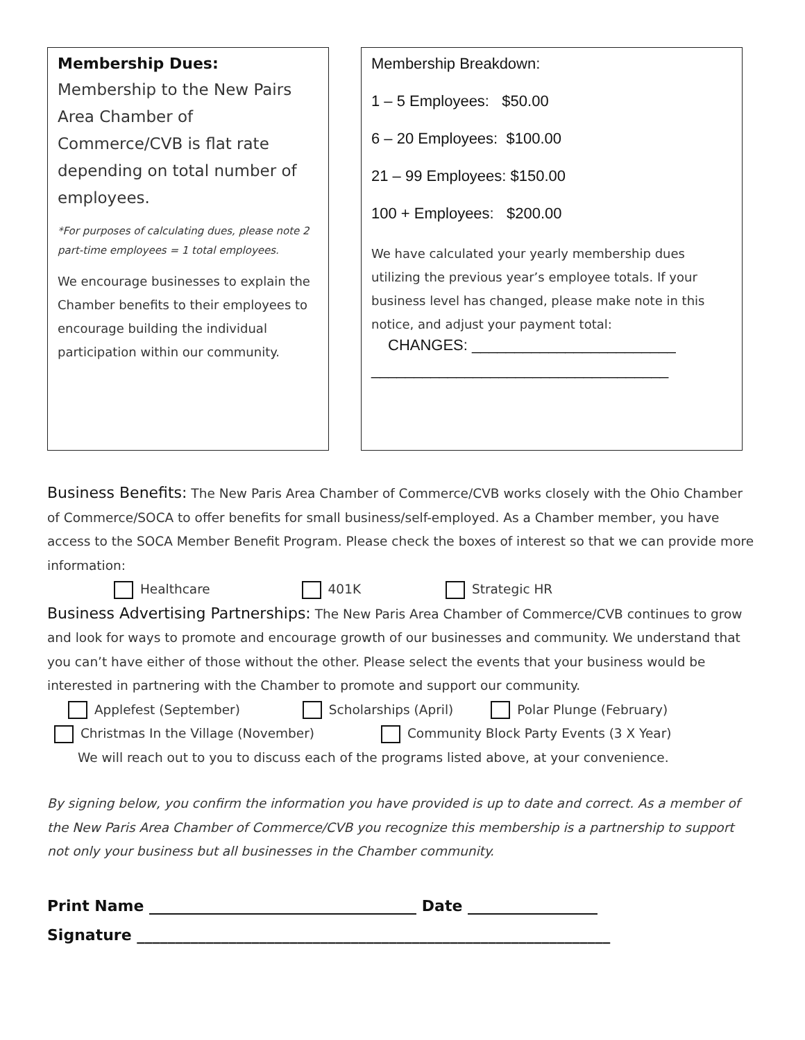Membership Dues:
Membership to the New Pairs Area Chamber of Commerce/CVB is flat rate depending on total number of employees.
*For purposes of calculating dues, please note 2 part-time employees = 1 total employees.
We encourage businesses to explain the Chamber benefits to their employees to encourage building the individual participation within our community.
Membership Breakdown:
1 – 5 Employees: $50.00
6 – 20 Employees: $100.00
21 – 99 Employees: $150.00
100 + Employees: $200.00
We have calculated your yearly membership dues utilizing the previous year’s employee totals. If your business level has changed, please make note in this notice, and adjust your payment total:
CHANGES: ________________________
___________________________________
Business Benefits: The New Paris Area Chamber of Commerce/CVB works closely with the Ohio Chamber of Commerce/SOCA to offer benefits for small business/self-employed. As a Chamber member, you have access to the SOCA Member Benefit Program. Please check the boxes of interest so that we can provide more information:
Healthcare 401K Strategic HR
Business Advertising Partnerships: The New Paris Area Chamber of Commerce/CVB continues to grow and look for ways to promote and encourage growth of our businesses and community. We understand that you can’t have either of those without the other. Please select the events that your business would be interested in partnering with the Chamber to promote and support our community.
Applefest (September) Scholarships (April) Polar Plunge (February)
Christmas In the Village (November) Community Block Party Events (3 X Year)
We will reach out to you to discuss each of the programs listed above, at your convenience.
By signing below, you confirm the information you have provided is up to date and correct. As a member of the New Paris Area Chamber of Commerce/CVB you recognize this membership is a partnership to support not only your business but all businesses in the Chamber community.
Print Name ___________________________________ Date _________________
Signature ______________________________________________________________